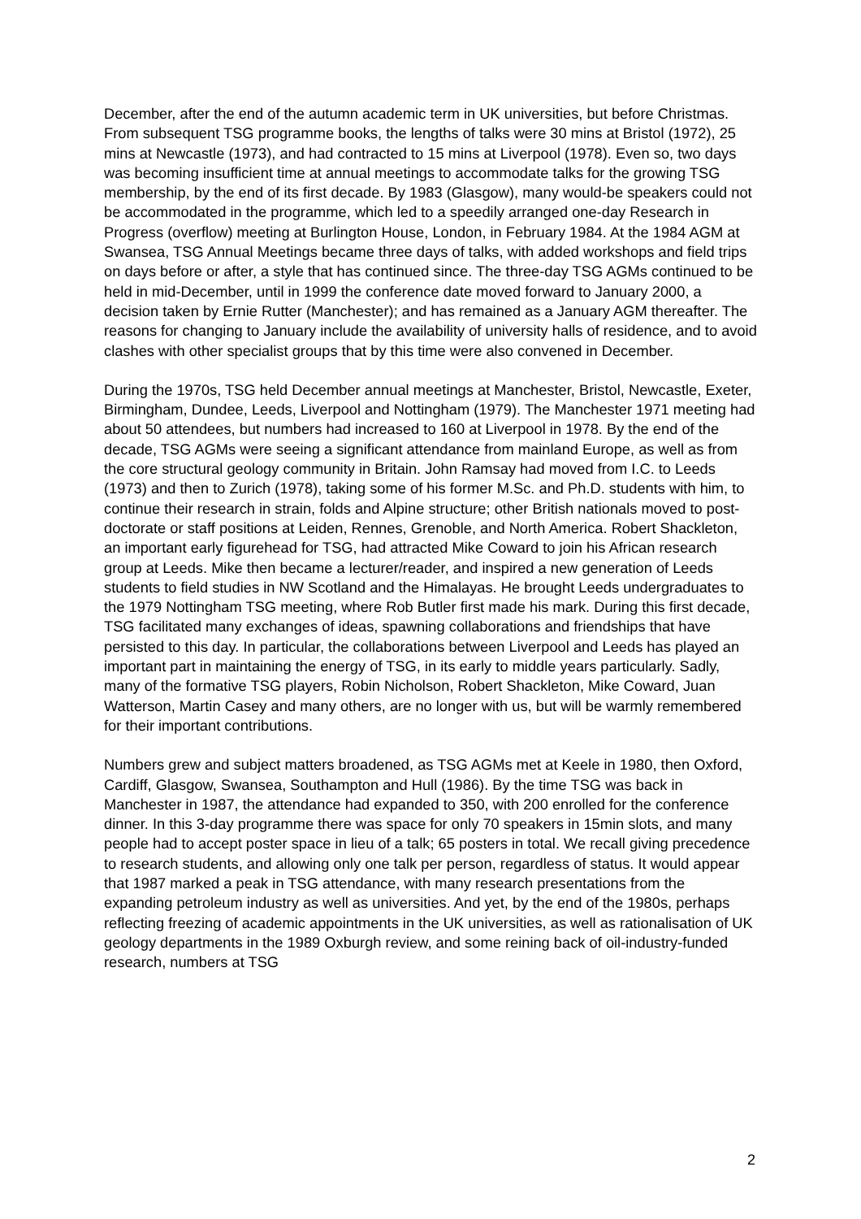December, after the end of the autumn academic term in UK universities, but before Christmas. From subsequent TSG programme books, the lengths of talks were 30 mins at Bristol (1972), 25 mins at Newcastle (1973), and had contracted to 15 mins at Liverpool (1978). Even so, two days was becoming insufficient time at annual meetings to accommodate talks for the growing TSG membership, by the end of its first decade. By 1983 (Glasgow), many would-be speakers could not be accommodated in the programme, which led to a speedily arranged one-day Research in Progress (overflow) meeting at Burlington House, London, in February 1984. At the 1984 AGM at Swansea, TSG Annual Meetings became three days of talks, with added workshops and field trips on days before or after, a style that has continued since. The three-day TSG AGMs continued to be held in mid-December, until in 1999 the conference date moved forward to January 2000, a decision taken by Ernie Rutter (Manchester); and has remained as a January AGM thereafter. The reasons for changing to January include the availability of university halls of residence, and to avoid clashes with other specialist groups that by this time were also convened in December.
During the 1970s, TSG held December annual meetings at Manchester, Bristol, Newcastle, Exeter, Birmingham, Dundee, Leeds, Liverpool and Nottingham (1979). The Manchester 1971 meeting had about 50 attendees, but numbers had increased to 160 at Liverpool in 1978. By the end of the decade, TSG AGMs were seeing a significant attendance from mainland Europe, as well as from the core structural geology community in Britain. John Ramsay had moved from I.C. to Leeds (1973) and then to Zurich (1978), taking some of his former M.Sc. and Ph.D. students with him, to continue their research in strain, folds and Alpine structure; other British nationals moved to post-doctorate or staff positions at Leiden, Rennes, Grenoble, and North America. Robert Shackleton, an important early figurehead for TSG, had attracted Mike Coward to join his African research group at Leeds. Mike then became a lecturer/reader, and inspired a new generation of Leeds students to field studies in NW Scotland and the Himalayas. He brought Leeds undergraduates to the 1979 Nottingham TSG meeting, where Rob Butler first made his mark. During this first decade, TSG facilitated many exchanges of ideas, spawning collaborations and friendships that have persisted to this day. In particular, the collaborations between Liverpool and Leeds has played an important part in maintaining the energy of TSG, in its early to middle years particularly. Sadly, many of the formative TSG players, Robin Nicholson, Robert Shackleton, Mike Coward, Juan Watterson, Martin Casey and many others, are no longer with us, but will be warmly remembered for their important contributions.
Numbers grew and subject matters broadened, as TSG AGMs met at Keele in 1980, then Oxford, Cardiff, Glasgow, Swansea, Southampton and Hull (1986). By the time TSG was back in Manchester in 1987, the attendance had expanded to 350, with 200 enrolled for the conference dinner. In this 3-day programme there was space for only 70 speakers in 15min slots, and many people had to accept poster space in lieu of a talk; 65 posters in total. We recall giving precedence to research students, and allowing only one talk per person, regardless of status. It would appear that 1987 marked a peak in TSG attendance, with many research presentations from the expanding petroleum industry as well as universities. And yet, by the end of the 1980s, perhaps reflecting freezing of academic appointments in the UK universities, as well as rationalisation of UK geology departments in the 1989 Oxburgh review, and some reining back of oil-industry-funded research, numbers at TSG
2